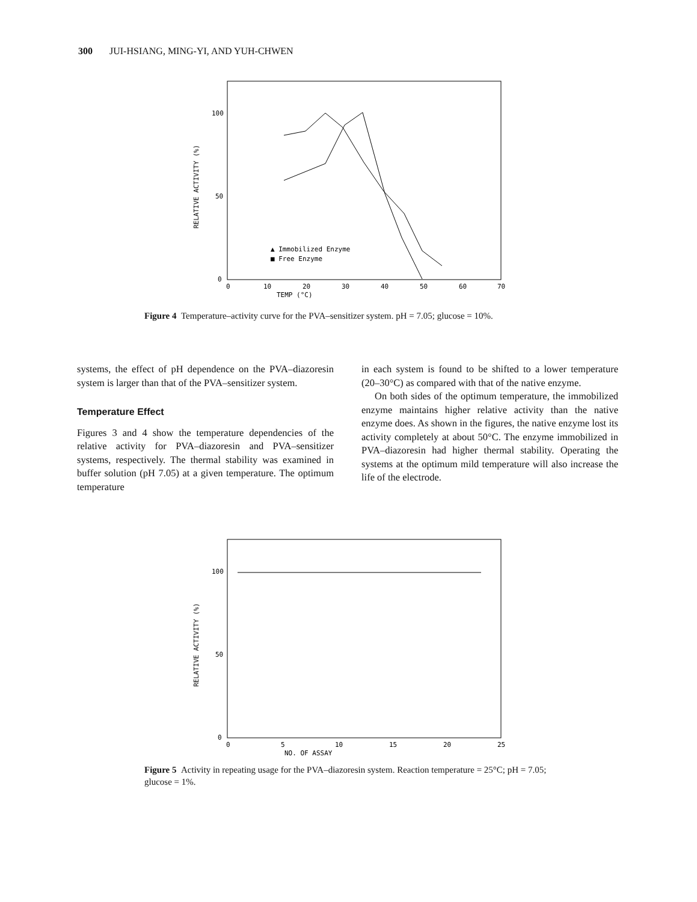300 JUI-HSIANG, MING-YI, AND YUH-CHWEN
100
50
0
RELATIVE ACTIVITY (%)
0
10
20
30
40
50
60
70
TEMP (°C)
▲ Immobilized Enzyme
■ Free Enzyme
Figure 4 Temperature–activity curve for the PVA–sensitizer system. pH = 7.05; glucose = 10%.
systems, the effect of pH dependence on the PVA–diazoresin system is larger than that of the PVA–sensitizer system.
Temperature Effect
Figures 3 and 4 show the temperature dependencies of the relative activity for PVA–diazoresin and PVA–sensitizer systems, respectively. The thermal stability was examined in buffer solution (pH 7.05) at a given temperature. The optimum temperature
in each system is found to be shifted to a lower temperature (20–30°C) as compared with that of the native enzyme.
On both sides of the optimum temperature, the immobilized enzyme maintains higher relative activity than the native enzyme does. As shown in the figures, the native enzyme lost its activity completely at about 50°C. The enzyme immobilized in PVA–diazoresin had higher thermal stability. Operating the systems at the optimum mild temperature will also increase the life of the electrode.
100
50
0
RELATIVE ACTIVITY (%)
0
5
10
15
20
25
NO. OF ASSAY
Figure 5 Activity in repeating usage for the PVA–diazoresin system. Reaction temperature = 25°C; pH = 7.05; glucose = 1%.